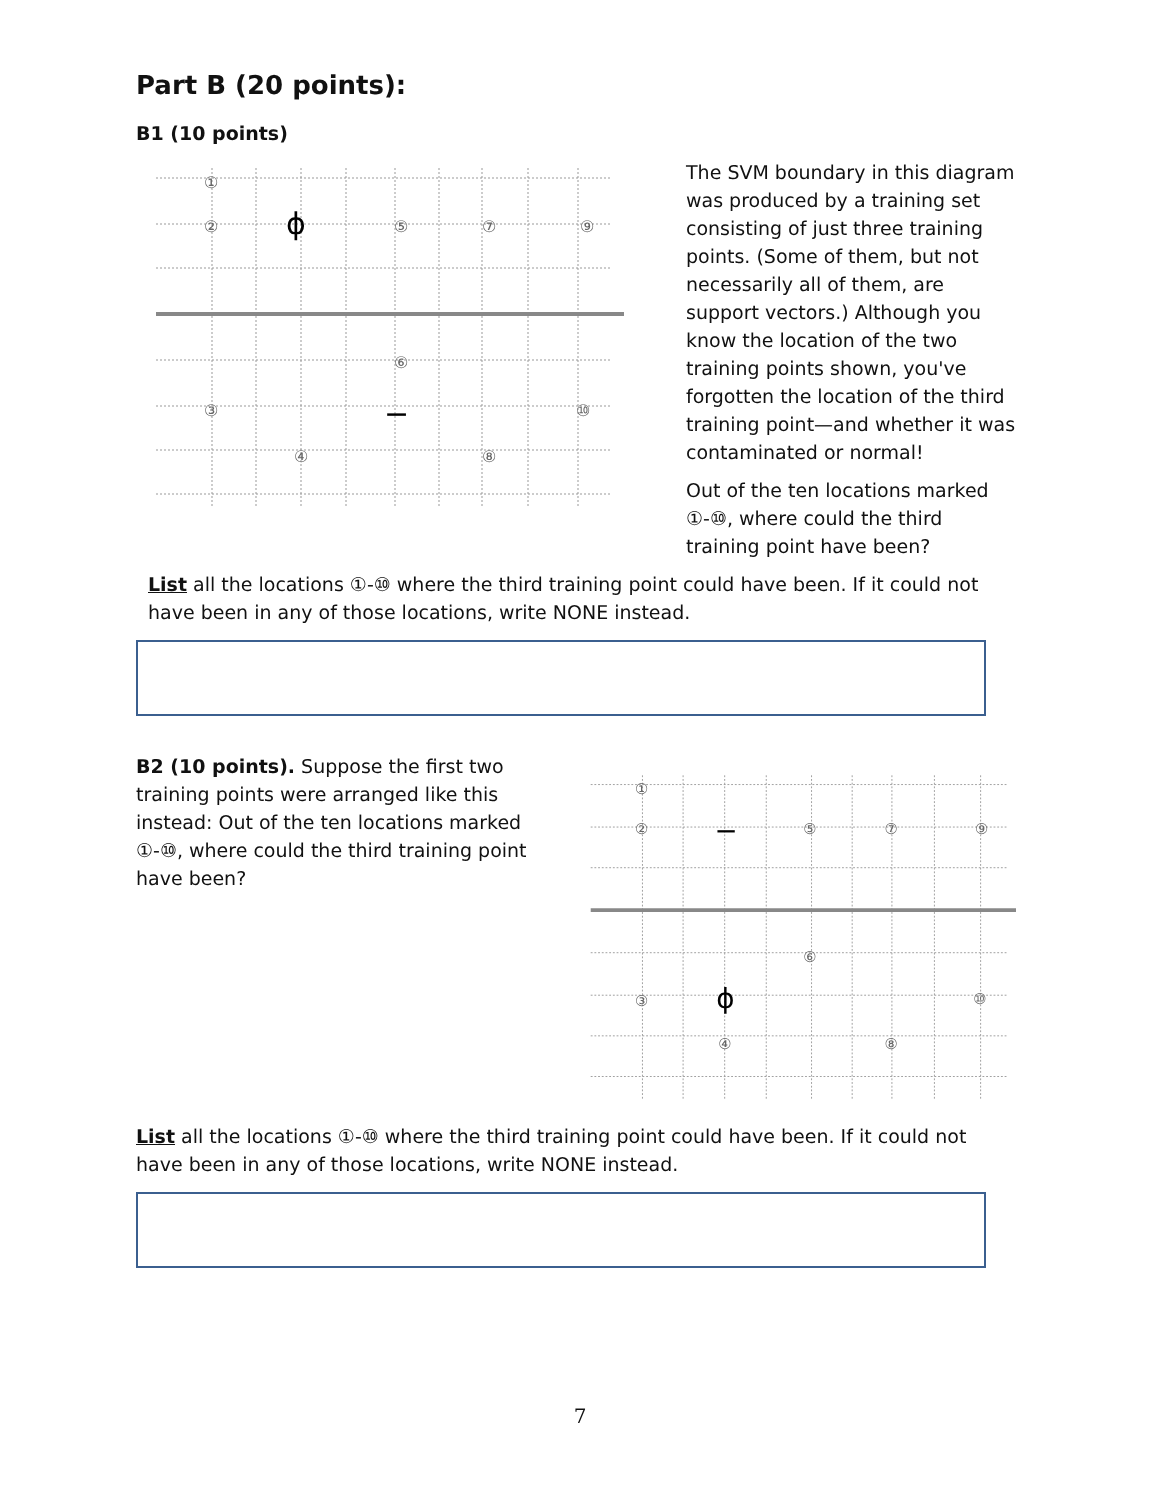Part B (20 points):
B1 (10 points)
①
②
⑤
⑦
⑨
⑥
③
⑩
④
⑧
ϕ
−
The SVM boundary in this diagram was produced by a training set consisting of just three training points. (Some of them, but not necessarily all of them, are support vectors.) Although you know the location of the two training points shown, you've forgotten the location of the third training point—and whether it was contaminated or normal!
Out of the ten locations marked ①-⑩, where could the third training point have been?
List all the locations ①-⑩ where the third training point could have been. If it could not have been in any of those locations, write NONE instead.
B2 (10 points). Suppose the first two training points were arranged like this instead: Out of the ten locations marked ①-⑩, where could the third training point have been?
①
②
⑤
⑦
⑨
⑥
③
⑩
④
⑧
−
ϕ
List all the locations ①-⑩ where the third training point could have been. If it could not have been in any of those locations, write NONE instead.
7